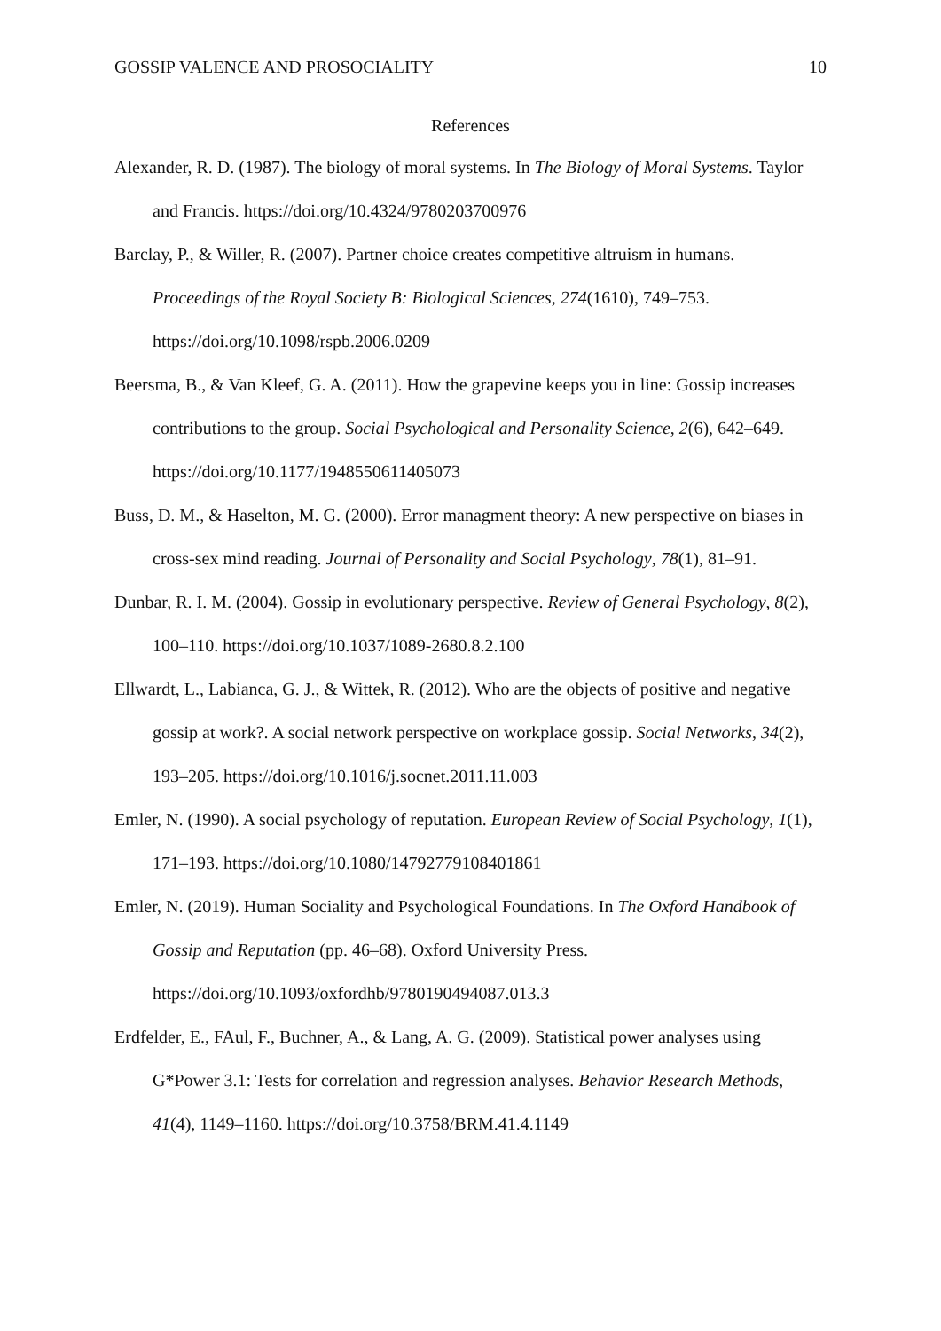GOSSIP VALENCE AND PROSOCIALITY 10
References
Alexander, R. D. (1987). The biology of moral systems. In The Biology of Moral Systems. Taylor and Francis. https://doi.org/10.4324/9780203700976
Barclay, P., & Willer, R. (2007). Partner choice creates competitive altruism in humans. Proceedings of the Royal Society B: Biological Sciences, 274(1610), 749–753. https://doi.org/10.1098/rspb.2006.0209
Beersma, B., & Van Kleef, G. A. (2011). How the grapevine keeps you in line: Gossip increases contributions to the group. Social Psychological and Personality Science, 2(6), 642–649. https://doi.org/10.1177/1948550611405073
Buss, D. M., & Haselton, M. G. (2000). Error managment theory: A new perspective on biases in cross-sex mind reading. Journal of Personality and Social Psychology, 78(1), 81–91.
Dunbar, R. I. M. (2004). Gossip in evolutionary perspective. Review of General Psychology, 8(2), 100–110. https://doi.org/10.1037/1089-2680.8.2.100
Ellwardt, L., Labianca, G. J., & Wittek, R. (2012). Who are the objects of positive and negative gossip at work?. A social network perspective on workplace gossip. Social Networks, 34(2), 193–205. https://doi.org/10.1016/j.socnet.2011.11.003
Emler, N. (1990). A social psychology of reputation. European Review of Social Psychology, 1(1), 171–193. https://doi.org/10.1080/14792779108401861
Emler, N. (2019). Human Sociality and Psychological Foundations. In The Oxford Handbook of Gossip and Reputation (pp. 46–68). Oxford University Press. https://doi.org/10.1093/oxfordhb/9780190494087.013.3
Erdfelder, E., FAul, F., Buchner, A., & Lang, A. G. (2009). Statistical power analyses using G*Power 3.1: Tests for correlation and regression analyses. Behavior Research Methods, 41(4), 1149–1160. https://doi.org/10.3758/BRM.41.4.1149